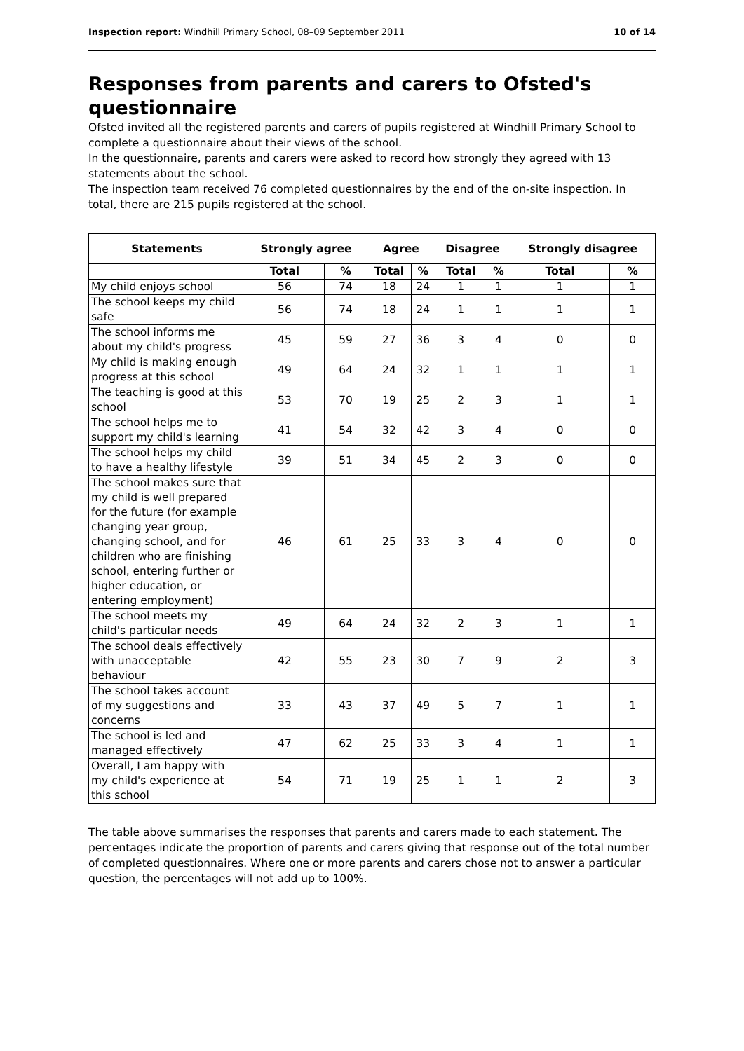Inspection report: Windhill Primary School, 08–09 September 2011 10 of 14
Responses from parents and carers to Ofsted's questionnaire
Ofsted invited all the registered parents and carers of pupils registered at Windhill Primary School to complete a questionnaire about their views of the school.
In the questionnaire, parents and carers were asked to record how strongly they agreed with 13 statements about the school.
The inspection team received 76 completed questionnaires by the end of the on-site inspection. In total, there are 215 pupils registered at the school.
| Statements | Strongly agree | | Agree | | Disagree | | Strongly disagree | |
| --- | --- | --- | --- | --- | --- | --- | --- | --- |
| | Total | % | Total | % | Total | % | Total | % |
| My child enjoys school | 56 | 74 | 18 | 24 | 1 | 1 | 1 | 1 |
| The school keeps my child safe | 56 | 74 | 18 | 24 | 1 | 1 | 1 | 1 |
| The school informs me about my child's progress | 45 | 59 | 27 | 36 | 3 | 4 | 0 | 0 |
| My child is making enough progress at this school | 49 | 64 | 24 | 32 | 1 | 1 | 1 | 1 |
| The teaching is good at this school | 53 | 70 | 19 | 25 | 2 | 3 | 1 | 1 |
| The school helps me to support my child's learning | 41 | 54 | 32 | 42 | 3 | 4 | 0 | 0 |
| The school helps my child to have a healthy lifestyle | 39 | 51 | 34 | 45 | 2 | 3 | 0 | 0 |
| The school makes sure that my child is well prepared for the future (for example changing year group, changing school, and for children who are finishing school, entering further or higher education, or entering employment) | 46 | 61 | 25 | 33 | 3 | 4 | 0 | 0 |
| The school meets my child's particular needs | 49 | 64 | 24 | 32 | 2 | 3 | 1 | 1 |
| The school deals effectively with unacceptable behaviour | 42 | 55 | 23 | 30 | 7 | 9 | 2 | 3 |
| The school takes account of my suggestions and concerns | 33 | 43 | 37 | 49 | 5 | 7 | 1 | 1 |
| The school is led and managed effectively | 47 | 62 | 25 | 33 | 3 | 4 | 1 | 1 |
| Overall, I am happy with my child's experience at this school | 54 | 71 | 19 | 25 | 1 | 1 | 2 | 3 |
The table above summarises the responses that parents and carers made to each statement. The percentages indicate the proportion of parents and carers giving that response out of the total number of completed questionnaires. Where one or more parents and carers chose not to answer a particular question, the percentages will not add up to 100%.